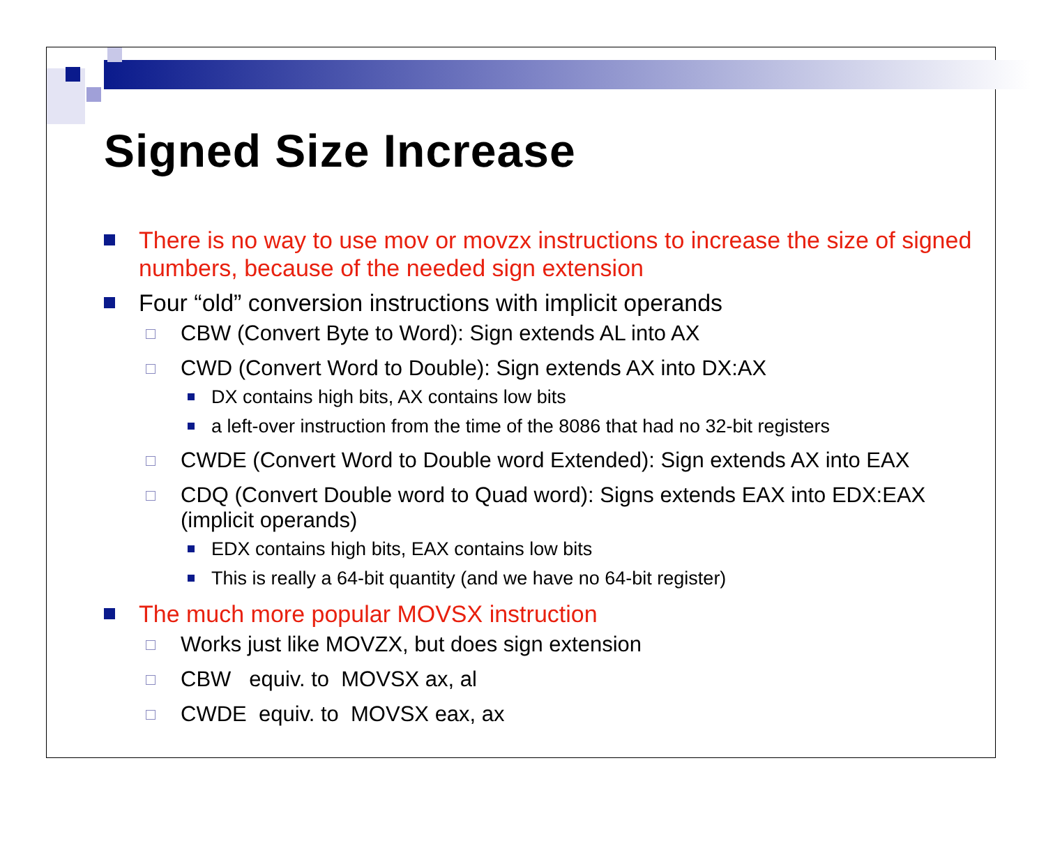Signed Size Increase
There is no way to use mov or movzx instructions to increase the size of signed numbers, because of the needed sign extension
Four “old” conversion instructions with implicit operands
CBW (Convert Byte to Word): Sign extends AL into AX
CWD (Convert Word to Double): Sign extends AX into DX:AX
DX contains high bits, AX contains low bits
a left-over instruction from the time of the 8086 that had no 32-bit registers
CWDE (Convert Word to Double word Extended): Sign extends AX into EAX
CDQ (Convert Double word to Quad word): Signs extends EAX into EDX:EAX (implicit operands)
EDX contains high bits, EAX contains low bits
This is really a 64-bit quantity (and we have no 64-bit register)
The much more popular MOVSX instruction
Works just like MOVZX, but does sign extension
CBW equiv. to MOVSX ax, al
CWDE equiv. to MOVSX eax, ax